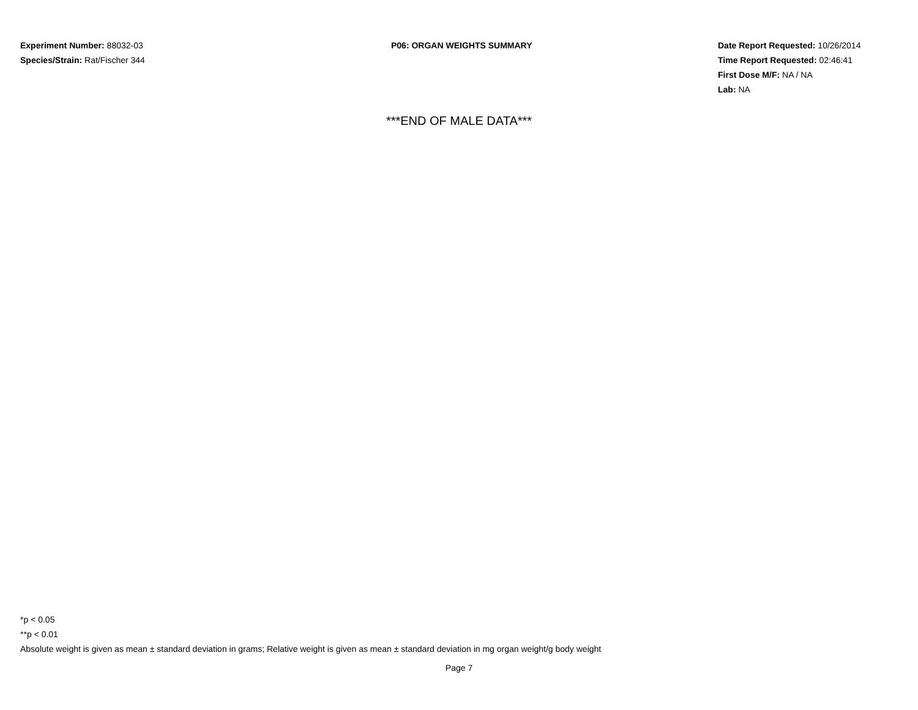Experiment Number: 88032-03
Species/Strain: Rat/Fischer 344
P06: ORGAN WEIGHTS SUMMARY Date Report Requested: 10/26/2014
Time Report Requested: 02:46:41
First Dose M/F: NA / NA
Lab: NA
***END OF MALE DATA***
*p < 0.05
**p < 0.01
Absolute weight is given as mean ± standard deviation in grams; Relative weight is given as mean ± standard deviation in mg organ weight/g body weight
Page 7